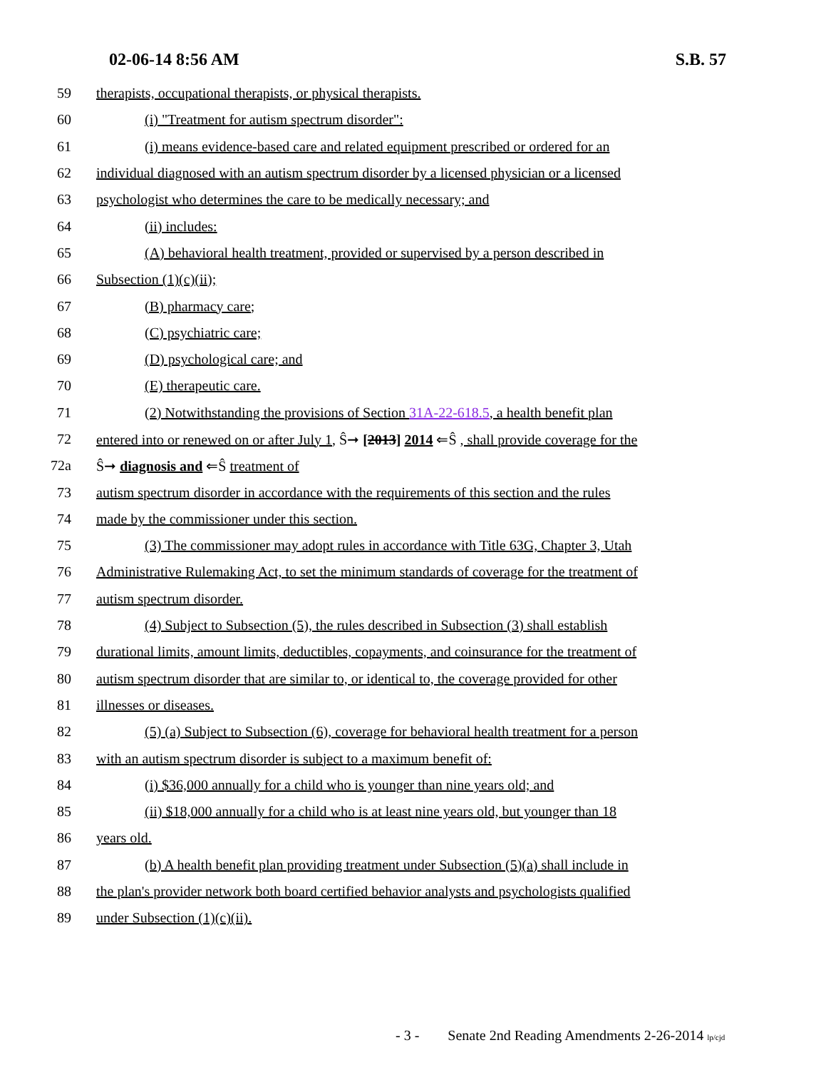02-06-14 8:56 AM S.B. 57
59 therapists, occupational therapists, or physical therapists.
60 (i) "Treatment for autism spectrum disorder":
61 (i) means evidence-based care and related equipment prescribed or ordered for an
62 individual diagnosed with an autism spectrum disorder by a licensed physician or a licensed
63 psychologist who determines the care to be medically necessary; and
64 (ii) includes:
65 (A) behavioral health treatment, provided or supervised by a person described in
66 Subsection (1)(c)(ii);
67 (B) pharmacy care;
68 (C) psychiatric care;
69 (D) psychological care; and
70 (E) therapeutic care.
71 (2) Notwithstanding the provisions of Section 31A-22-618.5, a health benefit plan
72 entered into or renewed on or after July 1, Ŝ➞ [2013] 2014 ⇐Ŝ , shall provide coverage for the
72a Ŝ➞ diagnosis and ⇐Ŝ treatment of
73 autism spectrum disorder in accordance with the requirements of this section and the rules
74 made by the commissioner under this section.
75 (3) The commissioner may adopt rules in accordance with Title 63G, Chapter 3, Utah
76 Administrative Rulemaking Act, to set the minimum standards of coverage for the treatment of
77 autism spectrum disorder.
78 (4) Subject to Subsection (5), the rules described in Subsection (3) shall establish
79 durational limits, amount limits, deductibles, copayments, and coinsurance for the treatment of
80 autism spectrum disorder that are similar to, or identical to, the coverage provided for other
81 illnesses or diseases.
82 (5) (a) Subject to Subsection (6), coverage for behavioral health treatment for a person
83 with an autism spectrum disorder is subject to a maximum benefit of:
84 (i) $36,000 annually for a child who is younger than nine years old; and
85 (ii) $18,000 annually for a child who is at least nine years old, but younger than 18
86 years old.
87 (b) A health benefit plan providing treatment under Subsection (5)(a) shall include in
88 the plan's provider network both board certified behavior analysts and psychologists qualified
89 under Subsection (1)(c)(ii).
- 3 - Senate 2nd Reading Amendments 2-26-2014 lp/cjd